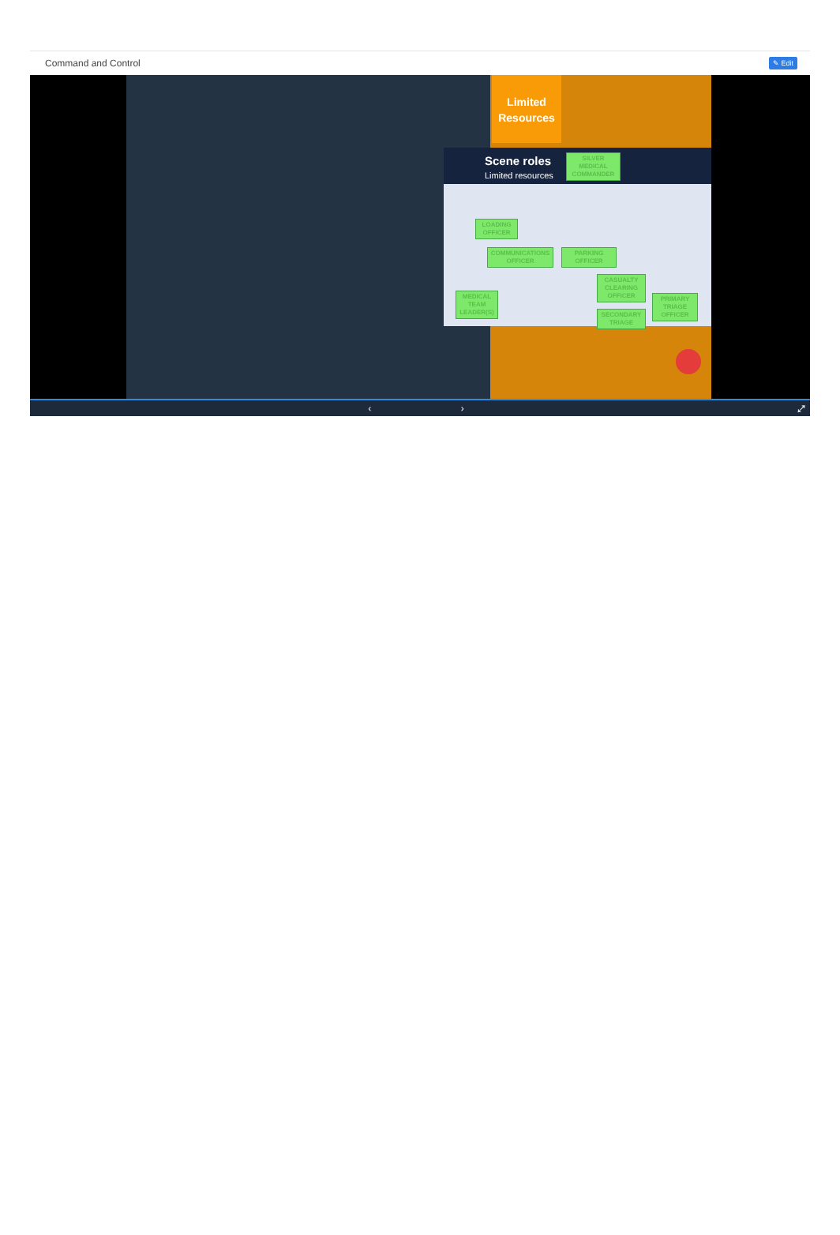Command and Control
✎ Edit
Limited
Resources
Scene roles
Limited resources
SILVER MEDICAL COMMANDER
LOADING OFFICER
COMMUNICATIONS OFFICER
PARKING OFFICER
CASUALTY CLEARING OFFICER
MEDICAL TEAM LEADER(S)
PRIMARY TRIAGE OFFICER
SECONDARY TRIAGE
‹ › ⤢